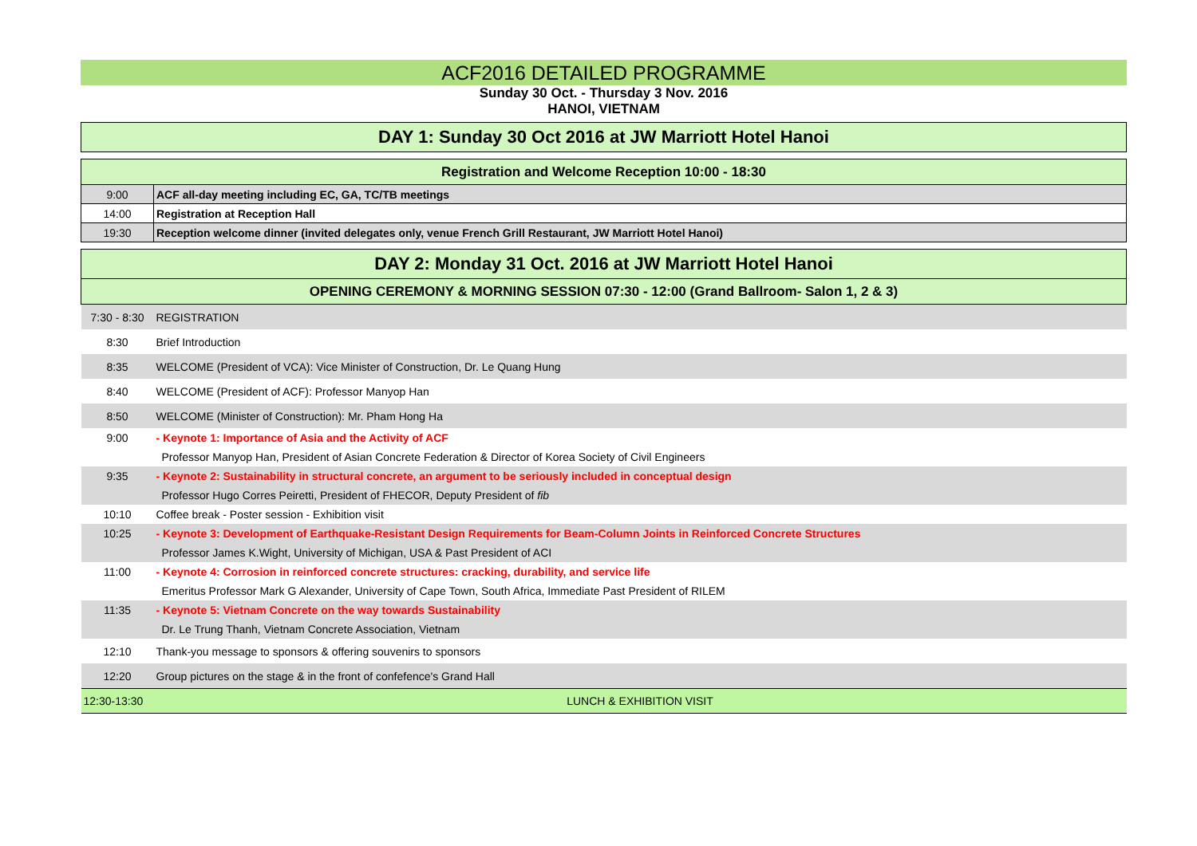ACF2016 DETAILED PROGRAMME
Sunday 30 Oct. - Thursday 3 Nov. 2016
HANOI, VIETNAM
| DAY 1: Sunday 30 Oct 2016 at JW Marriott Hotel Hanoi | |
| Registration and Welcome Reception 10:00 - 18:30 | |
| 9:00 | ACF all-day meeting including EC, GA, TC/TB meetings |
| 14:00 | Registration at Reception Hall |
| 19:30 | Reception welcome dinner (invited delegates only, venue French Grill Restaurant, JW Marriott Hotel Hanoi) |
| DAY 2: Monday 31 Oct. 2016 at JW Marriott Hotel Hanoi | |
| OPENING CEREMONY & MORNING SESSION 07:30 - 12:00 (Grand Ballroom- Salon 1, 2 & 3) | |
| 7:30 - 8:30 | REGISTRATION |
| 8:30 | Brief Introduction |
| 8:35 | WELCOME (President of VCA): Vice Minister of Construction, Dr. Le Quang Hung |
| 8:40 | WELCOME (President of ACF): Professor Manyop Han |
| 8:50 | WELCOME (Minister of Construction): Mr. Pham Hong Ha |
| 9:00 | - Keynote 1: Importance of Asia and the Activity of ACF |
| | Professor Manyop Han, President of Asian Concrete Federation & Director of Korea Society of Civil Engineers |
| 9:35 | - Keynote 2: Sustainability in structural concrete, an argument to be seriously included in conceptual design |
| | Professor Hugo Corres Peiretti, President of FHECOR, Deputy President of fib |
| 10:10 | Coffee break - Poster session - Exhibition visit |
| 10:25 | - Keynote 3: Development of Earthquake-Resistant Design Requirements for Beam-Column Joints in Reinforced Concrete Structures |
| | Professor James K.Wight, University of Michigan, USA & Past President of ACI |
| 11:00 | - Keynote 4: Corrosion in reinforced concrete structures: cracking, durability, and service life |
| | Emeritus Professor Mark G Alexander, University of Cape Town, South Africa, Immediate Past President of RILEM |
| 11:35 | - Keynote 5: Vietnam Concrete on the way towards Sustainability |
| | Dr. Le Trung Thanh, Vietnam Concrete Association, Vietnam |
| 12:10 | Thank-you message to sponsors & offering souvenirs to sponsors |
| 12:20 | Group pictures on the stage & in the front of confefence's Grand Hall |
| 12:30-13:30 | LUNCH & EXHIBITION VISIT |